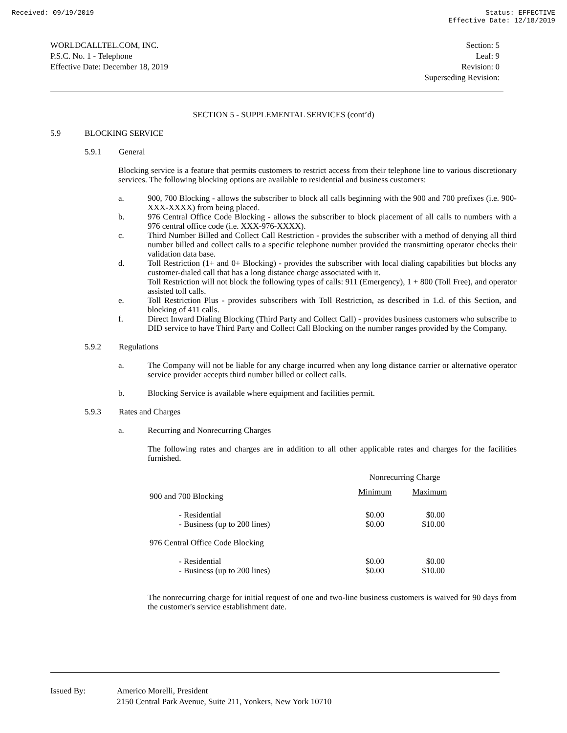Received: 09/19/2019 Status: EFFECTIVE
Effective Date: 12/18/2019
WORLDCALLTEL.COM, INC.
P.S.C. No. 1 - Telephone
Effective Date: December 18, 2019
Section: 5
Leaf: 9
Revision: 0
Superseding Revision:
SECTION 5 - SUPPLEMENTAL SERVICES (cont’d)
5.9 BLOCKING SERVICE
5.9.1 General
Blocking service is a feature that permits customers to restrict access from their telephone line to various discretionary services. The following blocking options are available to residential and business customers:
a. 900, 700 Blocking - allows the subscriber to block all calls beginning with the 900 and 700 prefixes (i.e. 900-XXX-XXXX) from being placed.
b. 976 Central Office Code Blocking - allows the subscriber to block placement of all calls to numbers with a 976 central office code (i.e. XXX-976-XXXX).
c. Third Number Billed and Collect Call Restriction - provides the subscriber with a method of denying all third number billed and collect calls to a specific telephone number provided the transmitting operator checks their validation data base.
d. Toll Restriction (1+ and 0+ Blocking) - provides the subscriber with local dialing capabilities but blocks any customer-dialed call that has a long distance charge associated with it.
Toll Restriction will not block the following types of calls: 911 (Emergency), 1 + 800 (Toll Free), and operator assisted toll calls.
e. Toll Restriction Plus - provides subscribers with Toll Restriction, as described in 1.d. of this Section, and blocking of 411 calls.
f. Direct Inward Dialing Blocking (Third Party and Collect Call) - provides business customers who subscribe to DID service to have Third Party and Collect Call Blocking on the number ranges provided by the Company.
5.9.2 Regulations
a. The Company will not be liable for any charge incurred when any long distance carrier or alternative operator service provider accepts third number billed or collect calls.
b. Blocking Service is available where equipment and facilities permit.
5.9.3 Rates and Charges
a. Recurring and Nonrecurring Charges
The following rates and charges are in addition to all other applicable rates and charges for the facilities furnished.
| | Nonrecurring Charge | |
| 900 and 700 Blocking | Minimum | Maximum |
| - Residential - Business (up to 200 lines) | $0.00 $0.00 | $0.00 $10.00 |
| 976 Central Office Code Blocking | | |
| - Residential - Business (up to 200 lines) | $0.00 $0.00 | $0.00 $10.00 |
The nonrecurring charge for initial request of one and two-line business customers is waived for 90 days from the customer's service establishment date.
Issued By: Americo Morelli, President
2150 Central Park Avenue, Suite 211, Yonkers, New York 10710